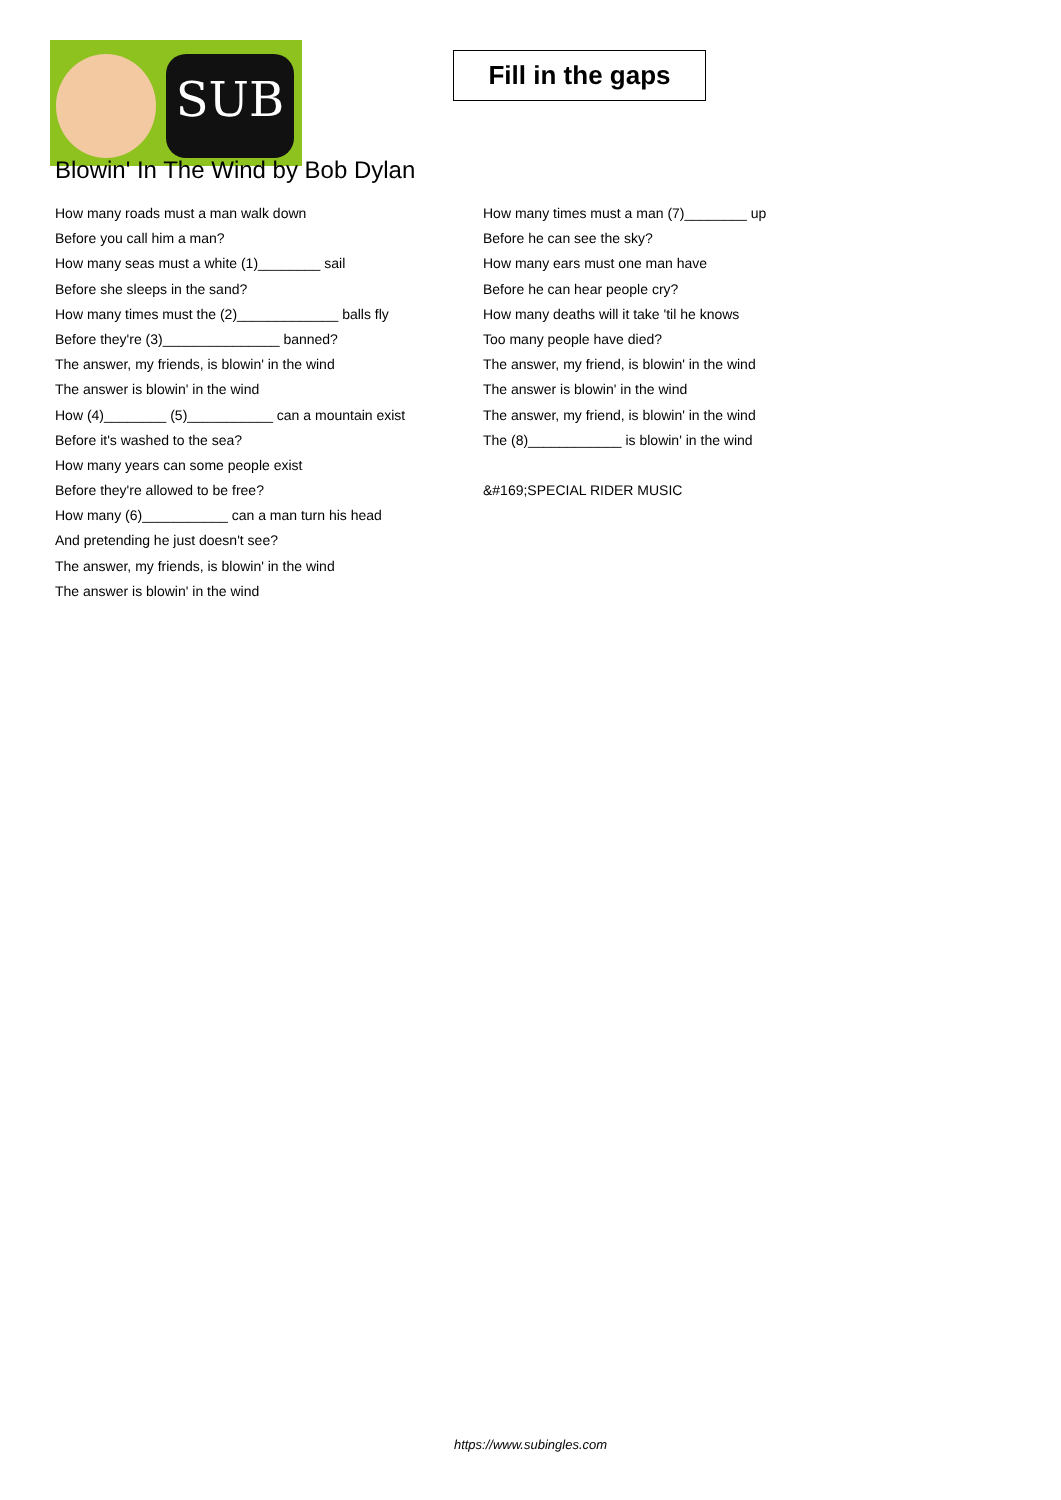SUB
Fill in the gaps
Blowin' In The Wind by Bob Dylan
How many roads must a man walk down
Before you call him a man?
How many seas must a white (1)________ sail
Before she sleeps in the sand?
How many times must the (2)_____________ balls fly
Before they're (3)_______________ banned?
The answer, my friends, is blowin' in the wind
The answer is blowin' in the wind
How (4)________ (5)___________ can a mountain exist
Before it's washed to the sea?
How many years can some people exist
Before they're allowed to be free?
How many (6)___________ can a man turn his head
And pretending he just doesn't see?
The answer, my friends, is blowin' in the wind
The answer is blowin' in the wind
How many times must a man (7)________ up
Before he can see the sky?
How many ears must one man have
Before he can hear people cry?
How many deaths will it take 'til he knows
Too many people have died?
The answer, my friend, is blowin' in the wind
The answer is blowin' in the wind
The answer, my friend, is blowin' in the wind
The (8)____________ is blowin' in the wind
&#169;SPECIAL RIDER MUSIC
https://www.subingles.com